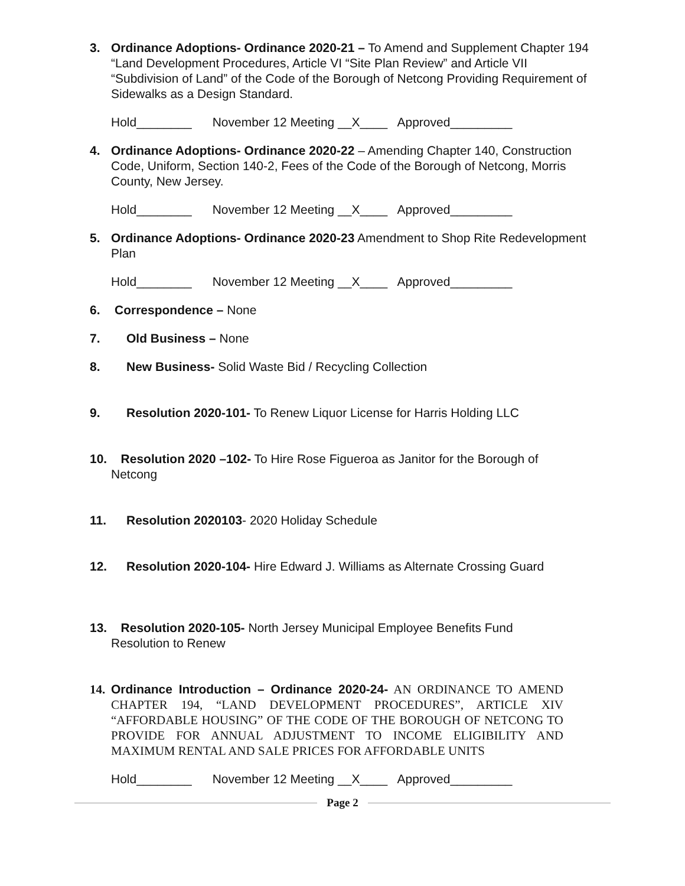3. Ordinance Adoptions- Ordinance 2020-21 – To Amend and Supplement Chapter 194 “Land Development Procedures, Article VI “Site Plan Review” and Article VII “Subdivision of Land” of the Code of the Borough of Netcong Providing Requirement of Sidewalks as a Design Standard.
Hold________ November 12 Meeting __X____ Approved_________
4. Ordinance Adoptions- Ordinance 2020-22 – Amending Chapter 140, Construction Code, Uniform, Section 140-2, Fees of the Code of the Borough of Netcong, Morris County, New Jersey.
Hold________ November 12 Meeting __X____ Approved_________
5. Ordinance Adoptions- Ordinance 2020-23 Amendment to Shop Rite Redevelopment Plan
Hold________ November 12 Meeting __X____ Approved_________
6. Correspondence – None
7. Old Business – None
8. New Business- Solid Waste Bid / Recycling Collection
9. Resolution 2020-101- To Renew Liquor License for Harris Holding LLC
10. Resolution 2020 –102- To Hire Rose Figueroa as Janitor for the Borough of
Netcong
11. Resolution 2020103- 2020 Holiday Schedule
12. Resolution 2020-104- Hire Edward J. Williams as Alternate Crossing Guard
13. Resolution 2020-105- North Jersey Municipal Employee Benefits Fund
Resolution to Renew
14.
Ordinance Introduction – Ordinance 2020-24- AN ORDINANCE TO AMEND CHAPTER 194, “LAND DEVELOPMENT PROCEDURES”, ARTICLE XIV “AFFORDABLE HOUSING” OF THE CODE OF THE BOROUGH OF NETCONG TO PROVIDE FOR ANNUAL ADJUSTMENT TO INCOME ELIGIBILITY AND MAXIMUM RENTAL AND SALE PRICES FOR AFFORDABLE UNITS
Hold________ November 12 Meeting __X____ Approved_________
Page 2